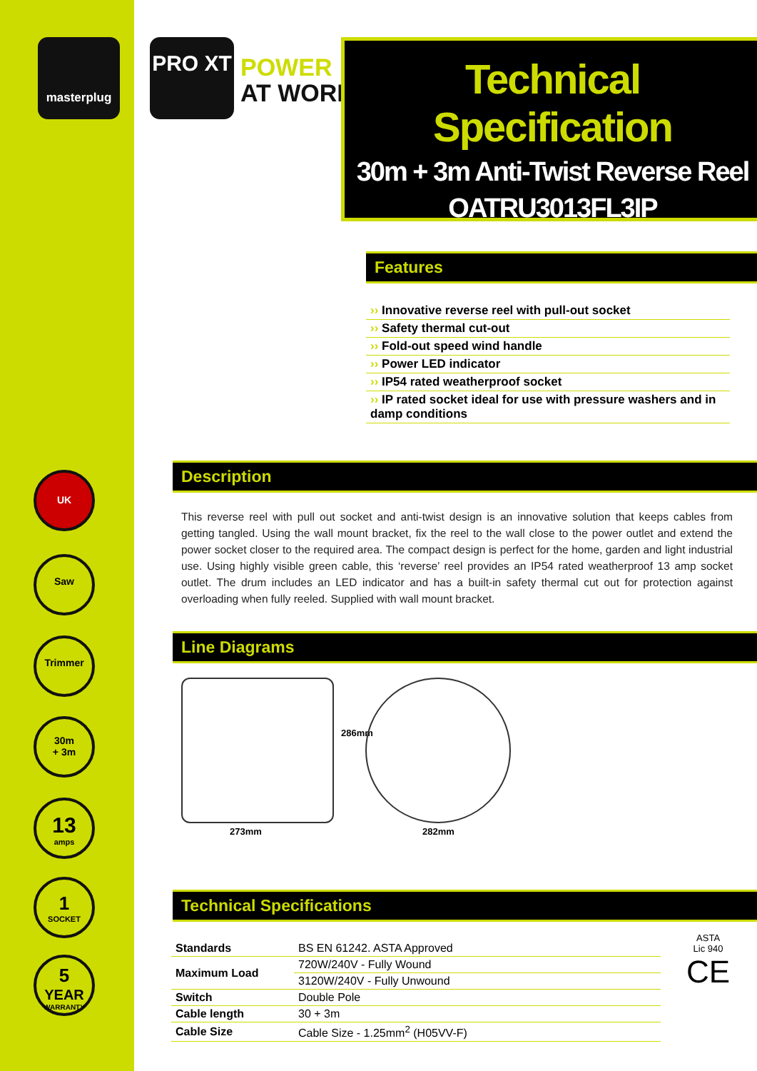masterplug PRO XT
POWER
AT WORK
UK
Saw
Trimmer
30m
+ 3m
13
amps
1
SOCKET
5
YEAR
WARRANTY
Technical Specification
30m + 3m Anti-Twist Reverse Reel
OATRU3013FL3IP
Features
›› Innovative reverse reel with pull-out socket
›› Safety thermal cut-out
›› Fold-out speed wind handle
›› Power LED indicator
›› IP54 rated weatherproof socket
›› IP rated socket ideal for use with pressure washers and in damp conditions
Description
This reverse reel with pull out socket and anti-twist design is an innovative solution that keeps cables from getting tangled. Using the wall mount bracket, fix the reel to the wall close to the power outlet and extend the power socket closer to the required area. The compact design is perfect for the home, garden and light industrial use. Using highly visible green cable, this ‘reverse’ reel provides an IP54 rated weatherproof 13 amp socket outlet. The drum includes an LED indicator and has a built-in safety thermal cut out for protection against overloading when fully reeled. Supplied with wall mount bracket.
Line Diagrams
286mm
273mm 282mm
Technical Specifications
| Standards | BS EN 61242. ASTA Approved |
| Maximum Load | 720W/240V - Fully Wound |
| | 3120W/240V - Fully Unwound |
| Switch | Double Pole |
| Cable length | 30 + 3m |
| Cable Size | Cable Size - 1.25mm<sup>2</sup> (H05VV-F) |
ASTA
Lic 940
CE